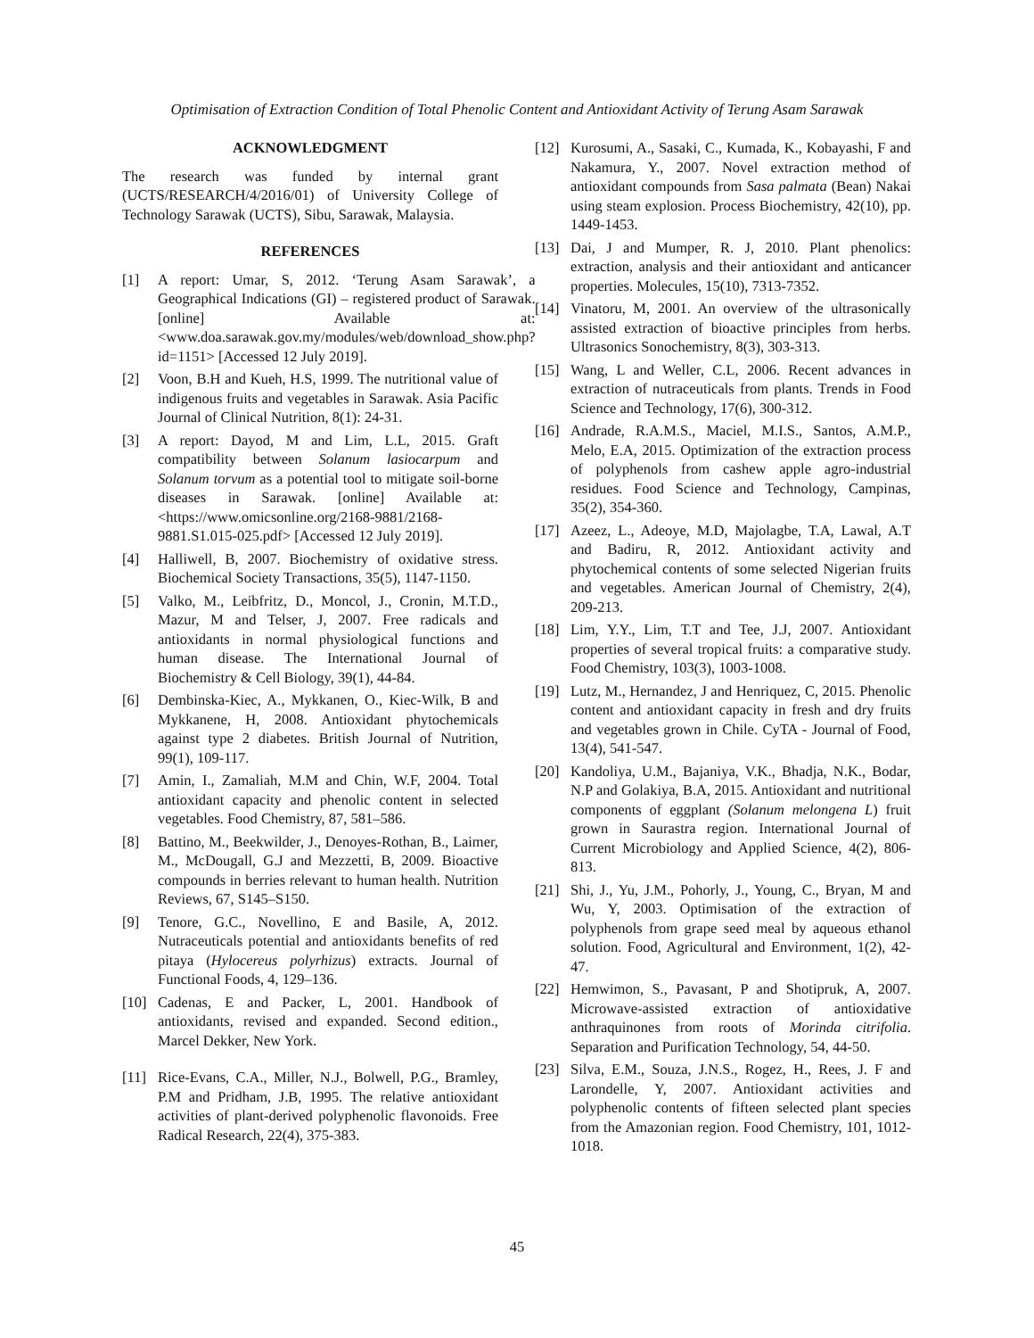Optimisation of Extraction Condition of Total Phenolic Content and Antioxidant Activity of Terung Asam Sarawak
ACKNOWLEDGMENT
The research was funded by internal grant (UCTS/RESEARCH/4/2016/01) of University College of Technology Sarawak (UCTS), Sibu, Sarawak, Malaysia.
REFERENCES
[1] A report: Umar, S, 2012. ‘Terung Asam Sarawak’, a Geographical Indications (GI) – registered product of Sarawak. [online] Available at: <www.doa.sarawak.gov.my/modules/web/download_show.php?id=1151> [Accessed 12 July 2019].
[2] Voon, B.H and Kueh, H.S, 1999. The nutritional value of indigenous fruits and vegetables in Sarawak. Asia Pacific Journal of Clinical Nutrition, 8(1): 24-31.
[3] A report: Dayod, M and Lim, L.L, 2015. Graft compatibility between Solanum lasiocarpum and Solanum torvum as a potential tool to mitigate soil-borne diseases in Sarawak. [online] Available at: <https://www.omicsonline.org/2168-9881/2168-9881.S1.015-025.pdf> [Accessed 12 July 2019].
[4] Halliwell, B, 2007. Biochemistry of oxidative stress. Biochemical Society Transactions, 35(5), 1147-1150.
[5] Valko, M., Leibfritz, D., Moncol, J., Cronin, M.T.D., Mazur, M and Telser, J, 2007. Free radicals and antioxidants in normal physiological functions and human disease. The International Journal of Biochemistry & Cell Biology, 39(1), 44-84.
[6] Dembinska-Kiec, A., Mykkanen, O., Kiec-Wilk, B and Mykkanene, H, 2008. Antioxidant phytochemicals against type 2 diabetes. British Journal of Nutrition, 99(1), 109-117.
[7] Amin, I., Zamaliah, M.M and Chin, W.F, 2004. Total antioxidant capacity and phenolic content in selected vegetables. Food Chemistry, 87, 581–586.
[8] Battino, M., Beekwilder, J., Denoyes-Rothan, B., Laimer, M., McDougall, G.J and Mezzetti, B, 2009. Bioactive compounds in berries relevant to human health. Nutrition Reviews, 67, S145–S150.
[9] Tenore, G.C., Novellino, E and Basile, A, 2012. Nutraceuticals potential and antioxidants benefits of red pitaya (Hylocereus polyrhizus) extracts. Journal of Functional Foods, 4, 129–136.
[10] Cadenas, E and Packer, L, 2001. Handbook of antioxidants, revised and expanded. Second edition., Marcel Dekker, New York.
[11] Rice-Evans, C.A., Miller, N.J., Bolwell, P.G., Bramley, P.M and Pridham, J.B, 1995. The relative antioxidant activities of plant-derived polyphenolic flavonoids. Free Radical Research, 22(4), 375-383.
[12] Kurosumi, A., Sasaki, C., Kumada, K., Kobayashi, F and Nakamura, Y., 2007. Novel extraction method of antioxidant compounds from Sasa palmata (Bean) Nakai using steam explosion. Process Biochemistry, 42(10), pp. 1449-1453.
[13] Dai, J and Mumper, R. J, 2010. Plant phenolics: extraction, analysis and their antioxidant and anticancer properties. Molecules, 15(10), 7313-7352.
[14] Vinatoru, M, 2001. An overview of the ultrasonically assisted extraction of bioactive principles from herbs. Ultrasonics Sonochemistry, 8(3), 303-313.
[15] Wang, L and Weller, C.L, 2006. Recent advances in extraction of nutraceuticals from plants. Trends in Food Science and Technology, 17(6), 300-312.
[16] Andrade, R.A.M.S., Maciel, M.I.S., Santos, A.M.P., Melo, E.A, 2015. Optimization of the extraction process of polyphenols from cashew apple agro-industrial residues. Food Science and Technology, Campinas, 35(2), 354-360.
[17] Azeez, L., Adeoye, M.D, Majolagbe, T.A, Lawal, A.T and Badiru, R, 2012. Antioxidant activity and phytochemical contents of some selected Nigerian fruits and vegetables. American Journal of Chemistry, 2(4), 209-213.
[18] Lim, Y.Y., Lim, T.T and Tee, J.J, 2007. Antioxidant properties of several tropical fruits: a comparative study. Food Chemistry, 103(3), 1003-1008.
[19] Lutz, M., Hernandez, J and Henriquez, C, 2015. Phenolic content and antioxidant capacity in fresh and dry fruits and vegetables grown in Chile. CyTA - Journal of Food, 13(4), 541-547.
[20] Kandoliya, U.M., Bajaniya, V.K., Bhadja, N.K., Bodar, N.P and Golakiya, B.A, 2015. Antioxidant and nutritional components of eggplant (Solanum melongena L) fruit grown in Saurastra region. International Journal of Current Microbiology and Applied Science, 4(2), 806-813.
[21] Shi, J., Yu, J.M., Pohorly, J., Young, C., Bryan, M and Wu, Y, 2003. Optimisation of the extraction of polyphenols from grape seed meal by aqueous ethanol solution. Food, Agricultural and Environment, 1(2), 42-47.
[22] Hemwimon, S., Pavasant, P and Shotipruk, A, 2007. Microwave-assisted extraction of antioxidative anthraquinones from roots of Morinda citrifolia. Separation and Purification Technology, 54, 44-50.
[23] Silva, E.M., Souza, J.N.S., Rogez, H., Rees, J. F and Larondelle, Y, 2007. Antioxidant activities and polyphenolic contents of fifteen selected plant species from the Amazonian region. Food Chemistry, 101, 1012-1018.
45